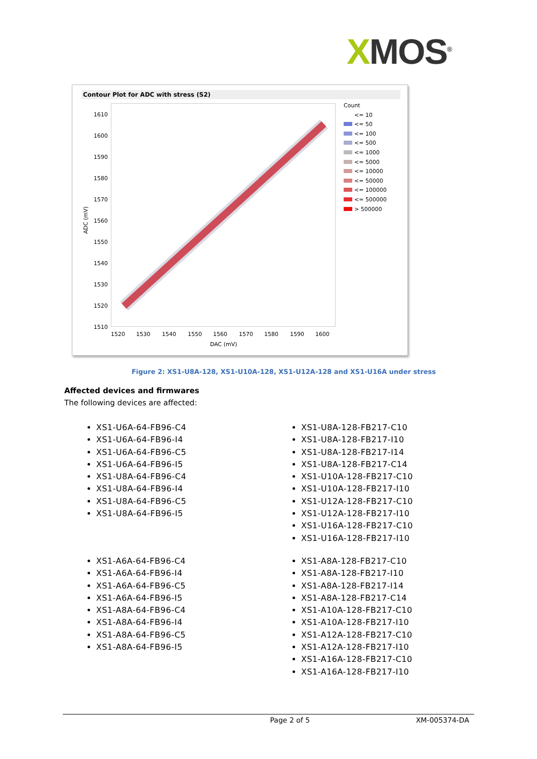XMOS<sup>®</sup>
Contour Plot for ADC with stress (S2)
1610
1600
1590
1580
1570
1560
1550
1540
1530
1520
1510
1520 1530 1540 1550 1560 1570 1580 1590 1600
DAC (mV)
ADC (mV)
Count
<= 10
<= 50
<= 100
<= 500
<= 1000
<= 5000
<= 10000
<= 50000
<= 100000
<= 500000
> 500000
Figure 2: XS1-U8A-128, XS1-U10A-128, XS1-U12A-128 and XS1-U16A under stress
Affected devices and firmwares
The following devices are affected:
XS1-U6A-64-FB96-C4
XS1-U6A-64-FB96-I4
XS1-U6A-64-FB96-C5
XS1-U6A-64-FB96-I5
XS1-U8A-64-FB96-C4
XS1-U8A-64-FB96-I4
XS1-U8A-64-FB96-C5
XS1-U8A-64-FB96-I5
XS1-U8A-128-FB217-C10
XS1-U8A-128-FB217-I10
XS1-U8A-128-FB217-I14
XS1-U8A-128-FB217-C14
XS1-U10A-128-FB217-C10
XS1-U10A-128-FB217-I10
XS1-U12A-128-FB217-C10
XS1-U12A-128-FB217-I10
XS1-U16A-128-FB217-C10
XS1-U16A-128-FB217-I10
XS1-A6A-64-FB96-C4
XS1-A6A-64-FB96-I4
XS1-A6A-64-FB96-C5
XS1-A6A-64-FB96-I5
XS1-A8A-64-FB96-C4
XS1-A8A-64-FB96-I4
XS1-A8A-64-FB96-C5
XS1-A8A-64-FB96-I5
XS1-A8A-128-FB217-C10
XS1-A8A-128-FB217-I10
XS1-A8A-128-FB217-I14
XS1-A8A-128-FB217-C14
XS1-A10A-128-FB217-C10
XS1-A10A-128-FB217-I10
XS1-A12A-128-FB217-C10
XS1-A12A-128-FB217-I10
XS1-A16A-128-FB217-C10
XS1-A16A-128-FB217-I10
Page 2 of 5 XM-005374-DA